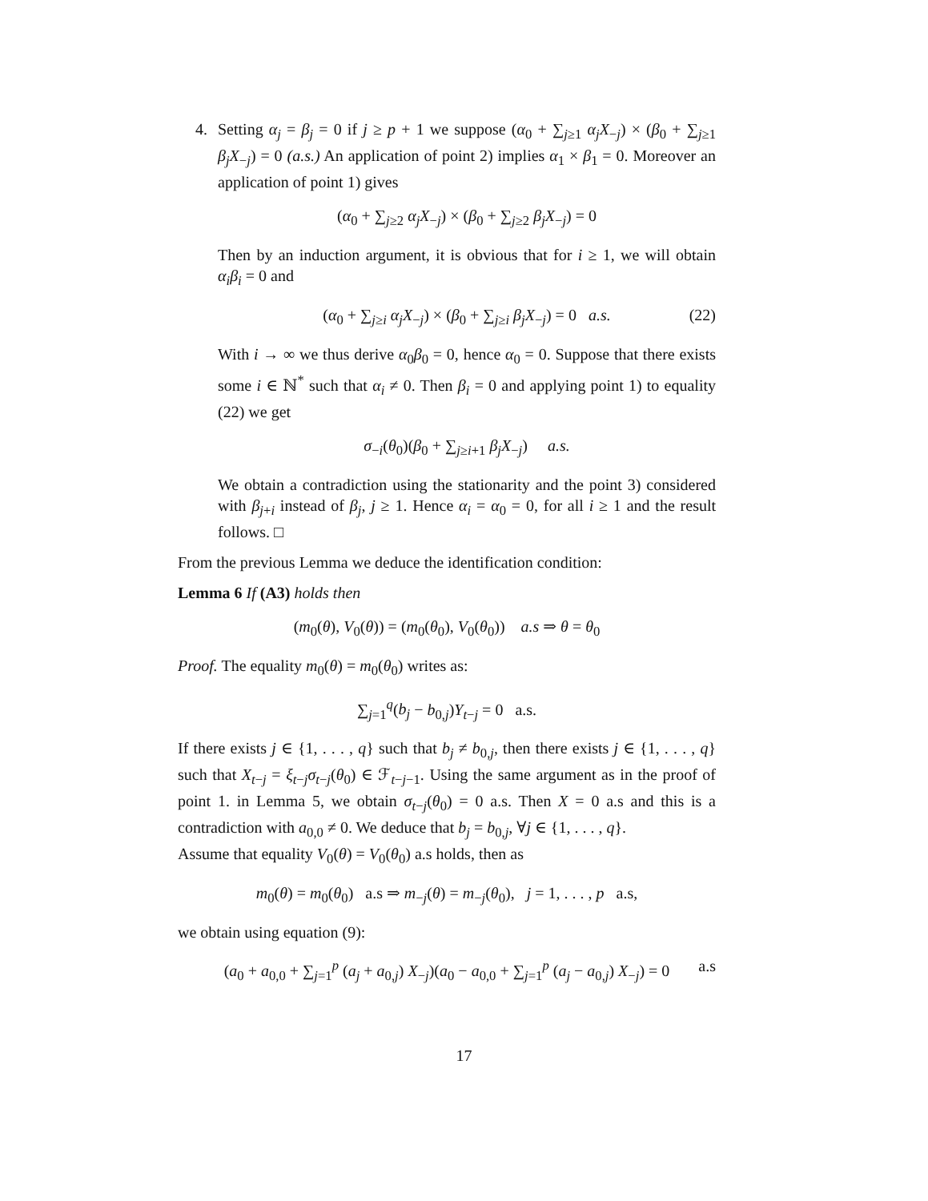4.
Setting α<sub>j</sub> = β<sub>j</sub> = 0 if j ≥ p + 1 we suppose (α<sub>0</sub> + ∑<sub>j≥1</sub> α<sub>j</sub>X<sub>−j</sub>) × (β<sub>0</sub> + ∑<sub>j≥1</sub> β<sub>j</sub>X<sub>−j</sub>) = 0 (a.s.) An application of point 2) implies α<sub>1</sub> × β<sub>1</sub> = 0. Moreover an application of point 1) gives
(α<sub>0</sub> + ∑<sub>j≥2</sub> α<sub>j</sub>X<sub>−j</sub>) × (β<sub>0</sub> + ∑<sub>j≥2</sub> β<sub>j</sub>X<sub>−j</sub>) = 0
Then by an induction argument, it is obvious that for i ≥ 1, we will obtain α<sub>i</sub>β<sub>i</sub> = 0 and
(α<sub>0</sub> + ∑<sub>j≥i</sub> α<sub>j</sub>X<sub>−j</sub>) × (β<sub>0</sub> + ∑<sub>j≥i</sub> β<sub>j</sub>X<sub>−j</sub>) = 0 a.s. (22)
With i → ∞ we thus derive α<sub>0</sub>β<sub>0</sub> = 0, hence α<sub>0</sub> = 0. Suppose that there exists some i ∈ ℕ<sup>*</sup> such that α<sub>i</sub> ≠ 0. Then β<sub>i</sub> = 0 and applying point 1) to equality (22) we get
σ<sub>−i</sub>(θ<sub>0</sub>)(β<sub>0</sub> + ∑<sub>j≥i+1</sub> β<sub>j</sub>X<sub>−j</sub>) a.s.
We obtain a contradiction using the stationarity and the point 3) considered with β<sub>j+i</sub> instead of β<sub>j</sub>, j ≥ 1. Hence α<sub>i</sub> = α<sub>0</sub> = 0, for all i ≥ 1 and the result follows. □
From the previous Lemma we deduce the identification condition:
Lemma 6 If (A3) holds then
(m<sub>0</sub>(θ), V<sub>0</sub>(θ)) = (m<sub>0</sub>(θ<sub>0</sub>), V<sub>0</sub>(θ<sub>0</sub>)) a.s ⇒ θ = θ<sub>0</sub>
Proof. The equality m<sub>0</sub>(θ) = m<sub>0</sub>(θ<sub>0</sub>) writes as:
∑<sub>j=1</sub><sup>q</sup>(b<sub>j</sub> − b<sub>0,j</sub>)Y<sub>t−j</sub> = 0 a.s.
If there exists j ∈ {1, . . . , q} such that b<sub>j</sub> ≠ b<sub>0,j</sub>, then there exists j ∈ {1, . . . , q} such that X<sub>t−j</sub> = ξ<sub>t−j</sub>σ<sub>t−j</sub>(θ<sub>0</sub>) ∈ ℱ<sub>t−j−1</sub>. Using the same argument as in the proof of point 1. in Lemma 5, we obtain σ<sub>t−j</sub>(θ<sub>0</sub>) = 0 a.s. Then X = 0 a.s and this is a contradiction with a<sub>0,0</sub> ≠ 0. We deduce that b<sub>j</sub> = b<sub>0,j</sub>, ∀j ∈ {1, . . . , q}.
Assume that equality V<sub>0</sub>(θ) = V<sub>0</sub>(θ<sub>0</sub>) a.s holds, then as
m<sub>0</sub>(θ) = m<sub>0</sub>(θ<sub>0</sub>) a.s ⇒ m<sub>−j</sub>(θ) = m<sub>−j</sub>(θ<sub>0</sub>), j = 1, . . . , p a.s,
we obtain using equation (9):
(a<sub>0</sub> + a<sub>0,0</sub> + ∑<sub>j=1</sub><sup>p</sup> (a<sub>j</sub> + a<sub>0,j</sub>) X<sub>−j</sub>)(a<sub>0</sub> − a<sub>0,0</sub> + ∑<sub>j=1</sub><sup>p</sup> (a<sub>j</sub> − a<sub>0,j</sub>) X<sub>−j</sub>) = 0 a.s
17